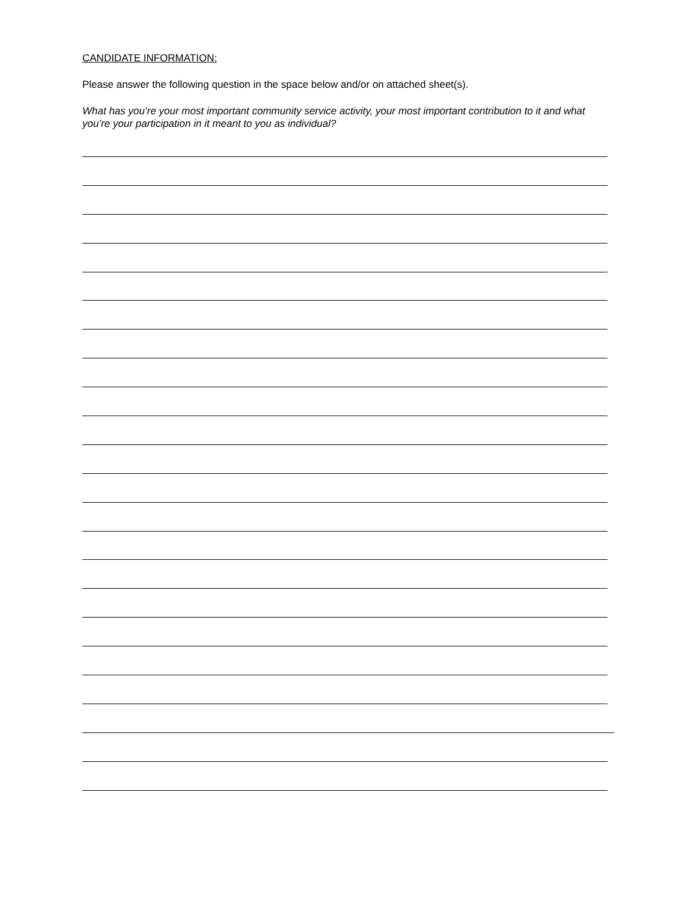CANDIDATE INFORMATION:
Please answer the following question in the space below and/or on attached sheet(s).
What has you’re your most important community service activity, your most important contribution to it and what you’re your participation in it meant to you as individual?